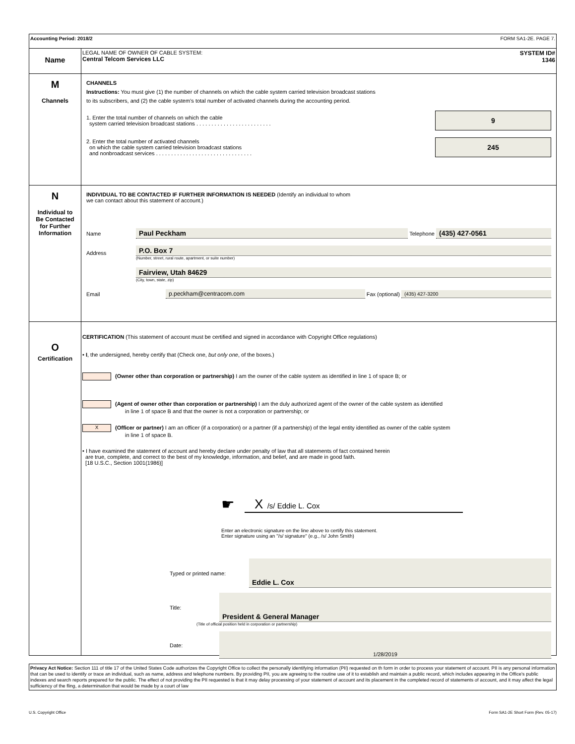Accounting Period: 2018/2 FORM SA1-2E. PAGE 7.
Name
LEGAL NAME OF OWNER OF CABLE SYSTEM:
Central Telcom Services LLC
SYSTEM ID#
1346
M
Channels
CHANNELS
Instructions: You must give (1) the number of channels on which the cable system carried television broadcast stations
to its subscribers, and (2) the cable system’s total number of activated channels during the accounting period.
1. Enter the total number of channels on which the cable
system carried television broadcast stations . . . . . . . . . . . . . . . . . . . . . . . . .
9
2. Enter the total number of activated channels
on which the cable system carried television broadcast stations
and nonbroadcast services . . . . . . . . . . . . . . . . . . . . . . . . . . . . . . . .
245
N
Individual to
Be Contacted
for Further
Information
INDIVIDUAL TO BE CONTACTED IF FURTHER INFORMATION IS NEEDED (Identify an individual to whom
we can contact about this statement of account.)
Name Paul Peckham Telephone (435) 427-0561
Address
P.O. Box 7
(Number, street, rural route, apartment, or suite number)
Fairview, Utah 84629
(City, town, state, zip)
Email p.peckham@centracom.com Fax (optional) (435) 427-3200
O
Certification
CERTIFICATION (This statement of account must be certified and signed in accordance with Copyright Office regulations)
• I, the undersigned, hereby certify that (Check one, but only one, of the boxes.)
(Owner other than corporation or partnership) I am the owner of the cable system as identified in line 1 of space B; or
(Agent of owner other than corporation or partnership) I am the duly authorized agent of the owner of the cable system as identified
in line 1 of space B and that the owner is not a corporation or partnership; or
X (Officer or partner) I am an officer (if a corporation) or a partner (if a partnership) of the legal entity identified as owner of the cable system
in line 1 of space B.
• I have examined the statement of account and hereby declare under penalty of law that all statements of fact contained herein
are true, complete, and correct to the best of my knowledge, information, and belief, and are made in good faith.
[18 U.S.C., Section 1001(1986)]
☛
X /s/ Eddie L. Cox
Enter an electronic signature on the line above to certify this statement.
Enter signature using an "/s/ signature" (e.g., /s/ John Smith)
Typed or printed name: Eddie L. Cox
Title: President & General Manager
(Title of official position held in corporation or partnership)
Date: 1/28/2019
Privacy Act Notice: Section 111 of title 17 of the United States Code authorizes the Copyright Office to collect the personally identifying information (PII) requested on th form in order to process your statement of account. PII is any personal information that can be used to identify or trace an individual, such as name, address and telephone numbers. By providing PII, you are agreeing to the routine use of it to establish and maintain a public record, which includes appearing in the Office's public indexes and search reports prepared for the public. The effect of not providing the PII requested is that it may delay processing of your statement of account and its placement in the completed record of statements of account, and it may affect the legal sufficiency of the fling, a determination that would be made by a court of law
U.S. Copyright Office Form SA1-2E Short Form (Rev. 05-17)